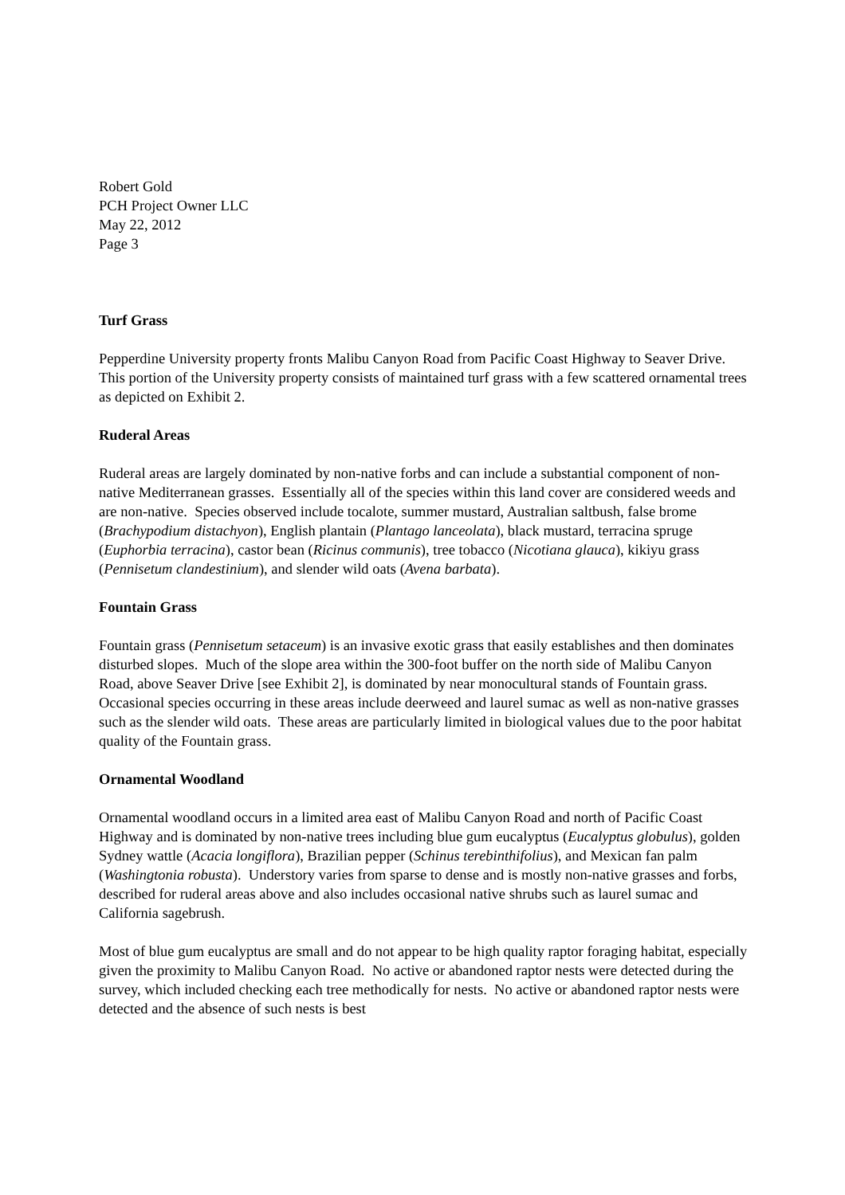Robert Gold
PCH Project Owner LLC
May 22, 2012
Page 3
Turf Grass
Pepperdine University property fronts Malibu Canyon Road from Pacific Coast Highway to Seaver Drive. This portion of the University property consists of maintained turf grass with a few scattered ornamental trees as depicted on Exhibit 2.
Ruderal Areas
Ruderal areas are largely dominated by non-native forbs and can include a substantial component of non-native Mediterranean grasses. Essentially all of the species within this land cover are considered weeds and are non-native. Species observed include tocalote, summer mustard, Australian saltbush, false brome (Brachypodium distachyon), English plantain (Plantago lanceolata), black mustard, terracina spruge (Euphorbia terracina), castor bean (Ricinus communis), tree tobacco (Nicotiana glauca), kikiyu grass (Pennisetum clandestinium), and slender wild oats (Avena barbata).
Fountain Grass
Fountain grass (Pennisetum setaceum) is an invasive exotic grass that easily establishes and then dominates disturbed slopes. Much of the slope area within the 300-foot buffer on the north side of Malibu Canyon Road, above Seaver Drive [see Exhibit 2], is dominated by near monocultural stands of Fountain grass. Occasional species occurring in these areas include deerweed and laurel sumac as well as non-native grasses such as the slender wild oats. These areas are particularly limited in biological values due to the poor habitat quality of the Fountain grass.
Ornamental Woodland
Ornamental woodland occurs in a limited area east of Malibu Canyon Road and north of Pacific Coast Highway and is dominated by non-native trees including blue gum eucalyptus (Eucalyptus globulus), golden Sydney wattle (Acacia longiflora), Brazilian pepper (Schinus terebinthifolius), and Mexican fan palm (Washingtonia robusta). Understory varies from sparse to dense and is mostly non-native grasses and forbs, described for ruderal areas above and also includes occasional native shrubs such as laurel sumac and California sagebrush.
Most of blue gum eucalyptus are small and do not appear to be high quality raptor foraging habitat, especially given the proximity to Malibu Canyon Road. No active or abandoned raptor nests were detected during the survey, which included checking each tree methodically for nests. No active or abandoned raptor nests were detected and the absence of such nests is best